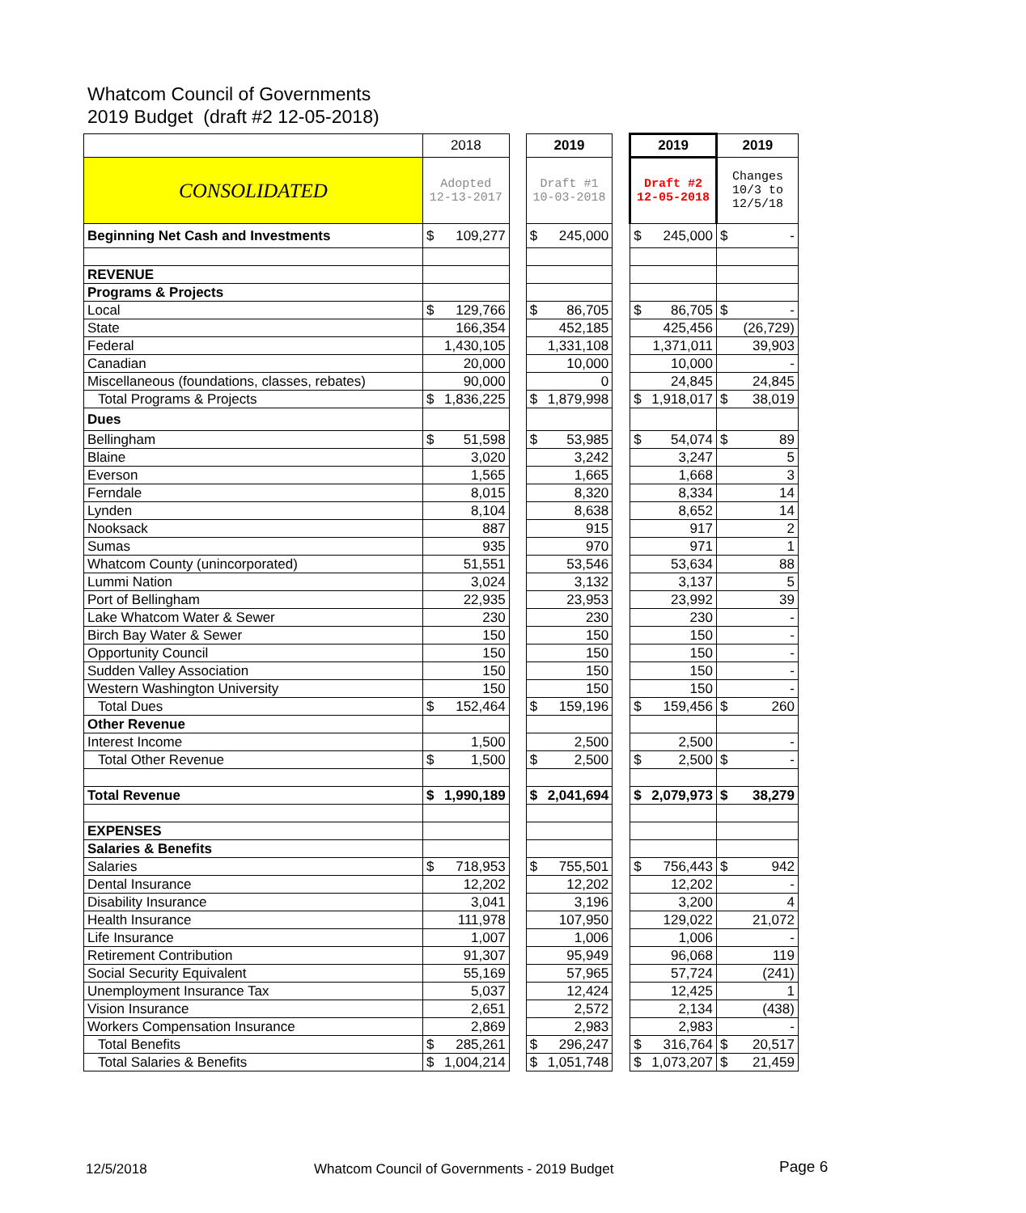Whatcom Council of Governments
2019 Budget (draft #2 12-05-2018)
| | 2018 | | | 2019 | | | 2019 | | 2019 | |
| CONSOLIDATED | Adopted 12-13-2017 | | | Draft #1 10-03-2018 | | | Draft #2 12-05-2018 | | Changes 10/3 to 12/5/18 | |
| Beginning Net Cash and Investments | $ | 109,277 | | $ | 245,000 | | $ | 245,000 | $ | - |
| REVENUE | | | | | | | | | | |
| Programs & Projects | | | | | | | | | | |
| Local | $ | 129,766 | | $ | 86,705 | | $ | 86,705 | $ | - |
| State | | 166,354 | | | 452,185 | | | 425,456 | | (26,729) |
| Federal | | 1,430,105 | | | 1,331,108 | | | 1,371,011 | | 39,903 |
| Canadian | | 20,000 | | | 10,000 | | | 10,000 | | - |
| Miscellaneous (foundations, classes, rebates) | | 90,000 | | | 0 | | | 24,845 | | 24,845 |
| Total Programs & Projects | $ | 1,836,225 | | $ | 1,879,998 | | $ | 1,918,017 | $ | 38,019 |
| Dues | | | | | | | | | | |
| Bellingham | $ | 51,598 | | $ | 53,985 | | $ | 54,074 | $ | 89 |
| Blaine | | 3,020 | | | 3,242 | | | 3,247 | | 5 |
| Everson | | 1,565 | | | 1,665 | | | 1,668 | | 3 |
| Ferndale | | 8,015 | | | 8,320 | | | 8,334 | | 14 |
| Lynden | | 8,104 | | | 8,638 | | | 8,652 | | 14 |
| Nooksack | | 887 | | | 915 | | | 917 | | 2 |
| Sumas | | 935 | | | 970 | | | 971 | | 1 |
| Whatcom County (unincorporated) | | 51,551 | | | 53,546 | | | 53,634 | | 88 |
| Lummi Nation | | 3,024 | | | 3,132 | | | 3,137 | | 5 |
| Port of Bellingham | | 22,935 | | | 23,953 | | | 23,992 | | 39 |
| Lake Whatcom Water & Sewer | | 230 | | | 230 | | | 230 | | - |
| Birch Bay Water & Sewer | | 150 | | | 150 | | | 150 | | - |
| Opportunity Council | | 150 | | | 150 | | | 150 | | - |
| Sudden Valley Association | | 150 | | | 150 | | | 150 | | - |
| Western Washington University | | 150 | | | 150 | | | 150 | | - |
| Total Dues | $ | 152,464 | | $ | 159,196 | | $ | 159,456 | $ | 260 |
| Other Revenue | | | | | | | | | | |
| Interest Income | | 1,500 | | | 2,500 | | | 2,500 | | - |
| Total Other Revenue | $ | 1,500 | | $ | 2,500 | | $ | 2,500 | $ | - |
| Total Revenue | $ | 1,990,189 | | $ | 2,041,694 | | $ | 2,079,973 | $ | 38,279 |
| EXPENSES | | | | | | | | | | |
| Salaries & Benefits | | | | | | | | | | |
| Salaries | $ | 718,953 | | $ | 755,501 | | $ | 756,443 | $ | 942 |
| Dental Insurance | | 12,202 | | | 12,202 | | | 12,202 | | - |
| Disability Insurance | | 3,041 | | | 3,196 | | | 3,200 | | 4 |
| Health Insurance | | 111,978 | | | 107,950 | | | 129,022 | | 21,072 |
| Life Insurance | | 1,007 | | | 1,006 | | | 1,006 | | - |
| Retirement Contribution | | 91,307 | | | 95,949 | | | 96,068 | | 119 |
| Social Security Equivalent | | 55,169 | | | 57,965 | | | 57,724 | | (241) |
| Unemployment Insurance Tax | | 5,037 | | | 12,424 | | | 12,425 | | 1 |
| Vision Insurance | | 2,651 | | | 2,572 | | | 2,134 | | (438) |
| Workers Compensation Insurance | | 2,869 | | | 2,983 | | | 2,983 | | - |
| Total Benefits | $ | 285,261 | | $ | 296,247 | | $ | 316,764 | $ | 20,517 |
| Total Salaries & Benefits | $ | 1,004,214 | | $ | 1,051,748 | | $ | 1,073,207 | $ | 21,459 |
12/5/2018
Whatcom Council of Governments - 2019 Budget
Page 6